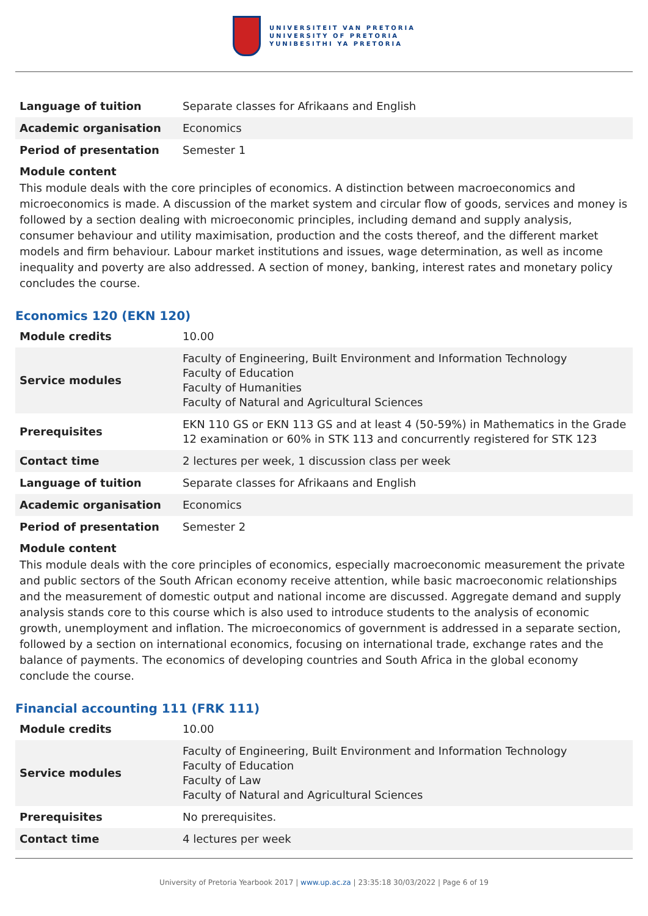UNIVERSITEIT VAN PRETORIA
UNIVERSITY OF PRETORIA
YUNIBESITHI YA PRETORIA
| Language of tuition | Separate classes for Afrikaans and English |
| Academic organisation | Economics |
| Period of presentation | Semester 1 |
Module content
This module deals with the core principles of economics. A distinction between macroeconomics and microeconomics is made. A discussion of the market system and circular flow of goods, services and money is followed by a section dealing with microeconomic principles, including demand and supply analysis, consumer behaviour and utility maximisation, production and the costs thereof, and the different market models and firm behaviour. Labour market institutions and issues, wage determination, as well as income inequality and poverty are also addressed. A section of money, banking, interest rates and monetary policy concludes the course.
Economics 120 (EKN 120)
| Module credits | 10.00 |
| Service modules | Faculty of Engineering, Built Environment and Information Technology Faculty of Education Faculty of Humanities Faculty of Natural and Agricultural Sciences |
| Prerequisites | EKN 110 GS or EKN 113 GS and at least 4 (50-59%) in Mathematics in the Grade 12 examination or 60% in STK 113 and concurrently registered for STK 123 |
| Contact time | 2 lectures per week, 1 discussion class per week |
| Language of tuition | Separate classes for Afrikaans and English |
| Academic organisation | Economics |
| Period of presentation | Semester 2 |
Module content
This module deals with the core principles of economics, especially macroeconomic measurement the private and public sectors of the South African economy receive attention, while basic macroeconomic relationships and the measurement of domestic output and national income are discussed. Aggregate demand and supply analysis stands core to this course which is also used to introduce students to the analysis of economic growth, unemployment and inflation. The microeconomics of government is addressed in a separate section, followed by a section on international economics, focusing on international trade, exchange rates and the balance of payments. The economics of developing countries and South Africa in the global economy conclude the course.
Financial accounting 111 (FRK 111)
| Module credits | 10.00 |
| Service modules | Faculty of Engineering, Built Environment and Information Technology Faculty of Education Faculty of Law Faculty of Natural and Agricultural Sciences |
| Prerequisites | No prerequisites. |
| Contact time | 4 lectures per week |
University of Pretoria Yearbook 2017 | www.up.ac.za | 23:35:18 30/03/2022 | Page 6 of 19